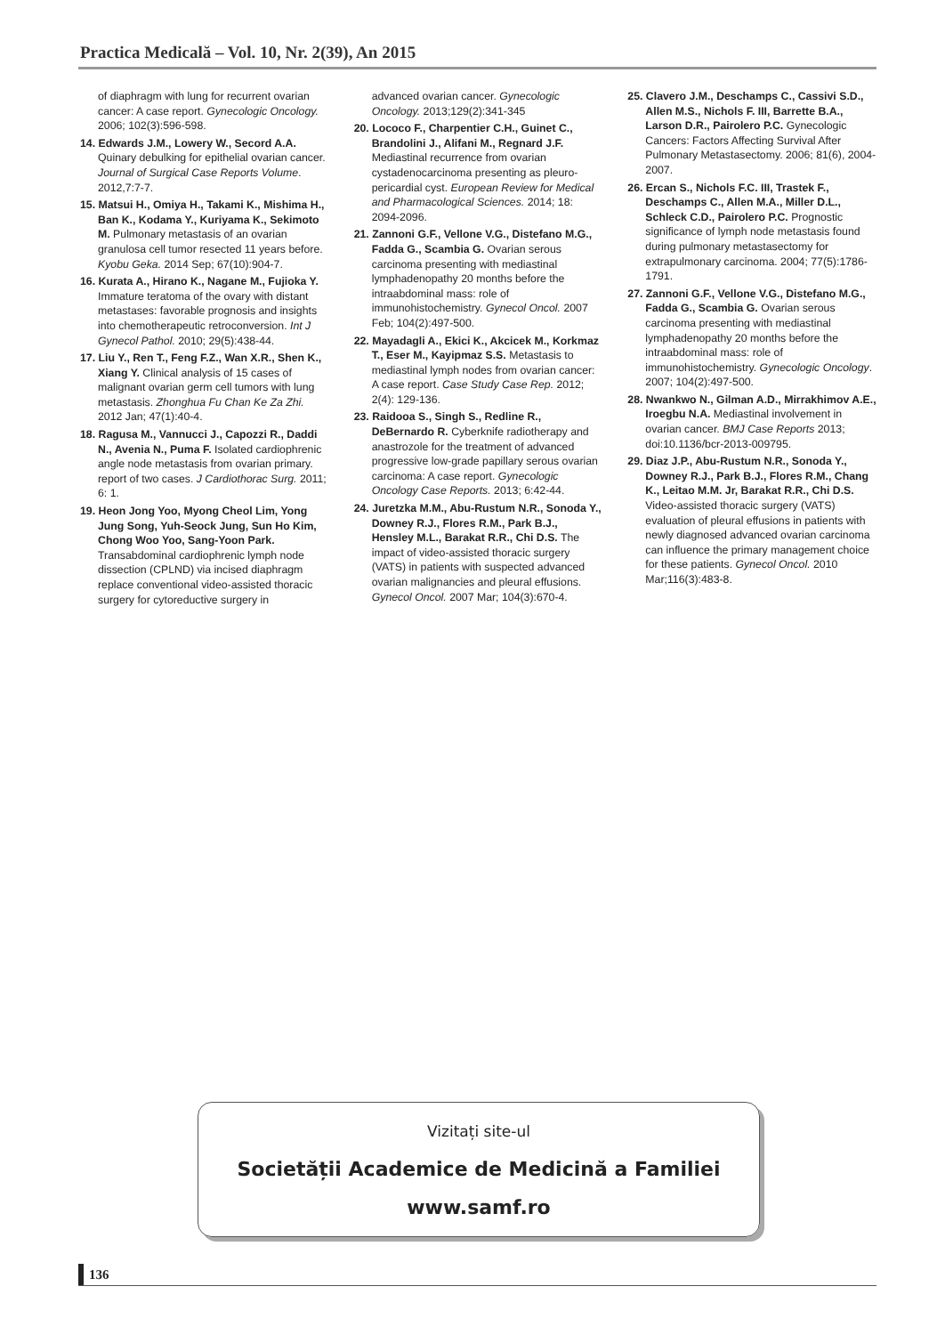Practica Medicală – Vol. 10, Nr. 2(39), An 2015
of diaphragm with lung for recurrent ovarian cancer: A case report. Gynecologic Oncology. 2006; 102(3):596-598.
14. Edwards J.M., Lowery W., Secord A.A. Quinary debulking for epithelial ovarian cancer. Journal of Surgical Case Reports Volume. 2012,7:7-7.
15. Matsui H., Omiya H., Takami K., Mishima H., Ban K., Kodama Y., Kuriyama K., Sekimoto M. Pulmonary metastasis of an ovarian granulosa cell tumor resected 11 years before. Kyobu Geka. 2014 Sep; 67(10):904-7.
16. Kurata A., Hirano K., Nagane M., Fujioka Y. Immature teratoma of the ovary with distant metastases: favorable prognosis and insights into chemotherapeutic retroconversion. Int J Gynecol Pathol. 2010; 29(5):438-44.
17. Liu Y., Ren T., Feng F.Z., Wan X.R., Shen K., Xiang Y. Clinical analysis of 15 cases of malignant ovarian germ cell tumors with lung metastasis. Zhonghua Fu Chan Ke Za Zhi. 2012 Jan; 47(1):40-4.
18. Ragusa M., Vannucci J., Capozzi R., Daddi N., Avenia N., Puma F. Isolated cardiophrenic angle node metastasis from ovarian primary. report of two cases. J Cardiothorac Surg. 2011; 6: 1.
19. Heon Jong Yoo, Myong Cheol Lim, Yong Jung Song, Yuh-Seock Jung, Sun Ho Kim, Chong Woo Yoo, Sang-Yoon Park. Transabdominal cardiophrenic lymph node dissection (CPLND) via incised diaphragm replace conventional video-assisted thoracic surgery for cytoreductive surgery in
advanced ovarian cancer. Gynecologic Oncology. 2013;129(2):341-345
20. Lococo F., Charpentier C.H., Guinet C., Brandolini J., Alifani M., Regnard J.F. Mediastinal recurrence from ovarian cystadenocarcinoma presenting as pleuro-pericardial cyst. European Review for Medical and Pharmacological Sciences. 2014; 18: 2094-2096.
21. Zannoni G.F., Vellone V.G., Distefano M.G., Fadda G., Scambia G. Ovarian serous carcinoma presenting with mediastinal lymphadenopathy 20 months before the intraabdominal mass: role of immunohistochemistry. Gynecol Oncol. 2007 Feb; 104(2):497-500.
22. Mayadagli A., Ekici K., Akcicek M., Korkmaz T., Eser M., Kayipmaz S.S. Metastasis to mediastinal lymph nodes from ovarian cancer: A case report. Case Study Case Rep. 2012; 2(4): 129-136.
23. Raidooa S., Singh S., Redline R., DeBernardo R. Cyberknife radiotherapy and anastrozole for the treatment of advanced progressive low-grade papillary serous ovarian carcinoma: A case report. Gynecologic Oncology Case Reports. 2013; 6:42-44.
24. Juretzka M.M., Abu-Rustum N.R., Sonoda Y., Downey R.J., Flores R.M., Park B.J., Hensley M.L., Barakat R.R., Chi D.S. The impact of video-assisted thoracic surgery (VATS) in patients with suspected advanced ovarian malignancies and pleural effusions. Gynecol Oncol. 2007 Mar; 104(3):670-4.
25. Clavero J.M., Deschamps C., Cassivi S.D., Allen M.S., Nichols F. III, Barrette B.A., Larson D.R., Pairolero P.C. Gynecologic Cancers: Factors Affecting Survival After Pulmonary Metastasectomy. 2006; 81(6), 2004-2007.
26. Ercan S., Nichols F.C. III, Trastek F., Deschamps C., Allen M.A., Miller D.L., Schleck C.D., Pairolero P.C. Prognostic significance of lymph node metastasis found during pulmonary metastasectomy for extrapulmonary carcinoma. 2004; 77(5):1786-1791.
27. Zannoni G.F., Vellone V.G., Distefano M.G., Fadda G., Scambia G. Ovarian serous carcinoma presenting with mediastinal lymphadenopathy 20 months before the intraabdominal mass: role of immunohistochemistry. Gynecologic Oncology. 2007; 104(2):497-500.
28. Nwankwo N., Gilman A.D., Mirrakhimov A.E., Iroegbu N.A. Mediastinal involvement in ovarian cancer. BMJ Case Reports 2013; doi:10.1136/bcr-2013-009795.
29. Diaz J.P., Abu-Rustum N.R., Sonoda Y., Downey R.J., Park B.J., Flores R.M., Chang K., Leitao M.M. Jr, Barakat R.R., Chi D.S. Video-assisted thoracic surgery (VATS) evaluation of pleural effusions in patients with newly diagnosed advanced ovarian carcinoma can influence the primary management choice for these patients. Gynecol Oncol. 2010 Mar;116(3):483-8.
Vizitați site-ul
Societății Academice de Medicină a Familiei
www.samf.ro
136